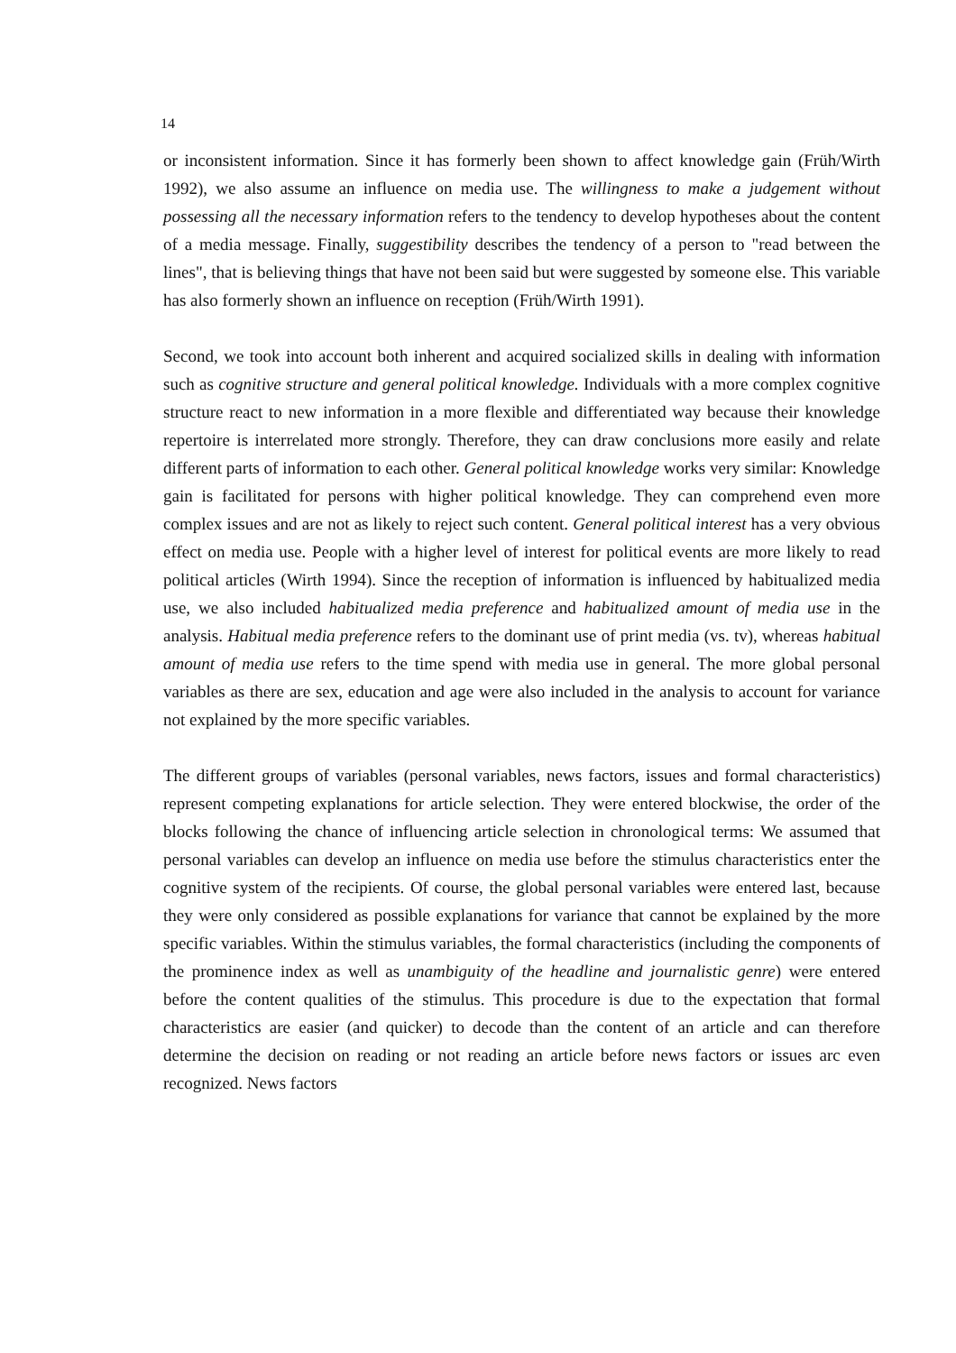14
or inconsistent information. Since it has formerly been shown to affect knowledge gain (Früh/Wirth 1992), we also assume an influence on media use. The willingness to make a judgement without possessing all the necessary information refers to the tendency to develop hypotheses about the content of a media message. Finally, suggestibility describes the tendency of a person to "read between the lines", that is believing things that have not been said but were suggested by someone else. This variable has also formerly shown an influence on reception (Früh/Wirth 1991).
Second, we took into account both inherent and acquired socialized skills in dealing with information such as cognitive structure and general political knowledge. Individuals with a more complex cognitive structure react to new information in a more flexible and differentiated way because their knowledge repertoire is interrelated more strongly. Therefore, they can draw conclusions more easily and relate different parts of information to each other. General political knowledge works very similar: Knowledge gain is facilitated for persons with higher political knowledge. They can comprehend even more complex issues and are not as likely to reject such content. General political interest has a very obvious effect on media use. People with a higher level of interest for political events are more likely to read political articles (Wirth 1994). Since the reception of information is influenced by habitualized media use, we also included habitualized media preference and habitualized amount of media use in the analysis. Habitual media preference refers to the dominant use of print media (vs. tv), whereas habitual amount of media use refers to the time spend with media use in general. The more global personal variables as there are sex, education and age were also included in the analysis to account for variance not explained by the more specific variables.
The different groups of variables (personal variables, news factors, issues and formal characteristics) represent competing explanations for article selection. They were entered blockwise, the order of the blocks following the chance of influencing article selection in chronological terms: We assumed that personal variables can develop an influence on media use before the stimulus characteristics enter the cognitive system of the recipients. Of course, the global personal variables were entered last, because they were only considered as possible explanations for variance that cannot be explained by the more specific variables. Within the stimulus variables, the formal characteristics (including the components of the prominence index as well as unambiguity of the headline and journalistic genre) were entered before the content qualities of the stimulus. This procedure is due to the expectation that formal characteristics are easier (and quicker) to decode than the content of an article and can therefore determine the decision on reading or not reading an article before news factors or issues arc even recognized. News factors